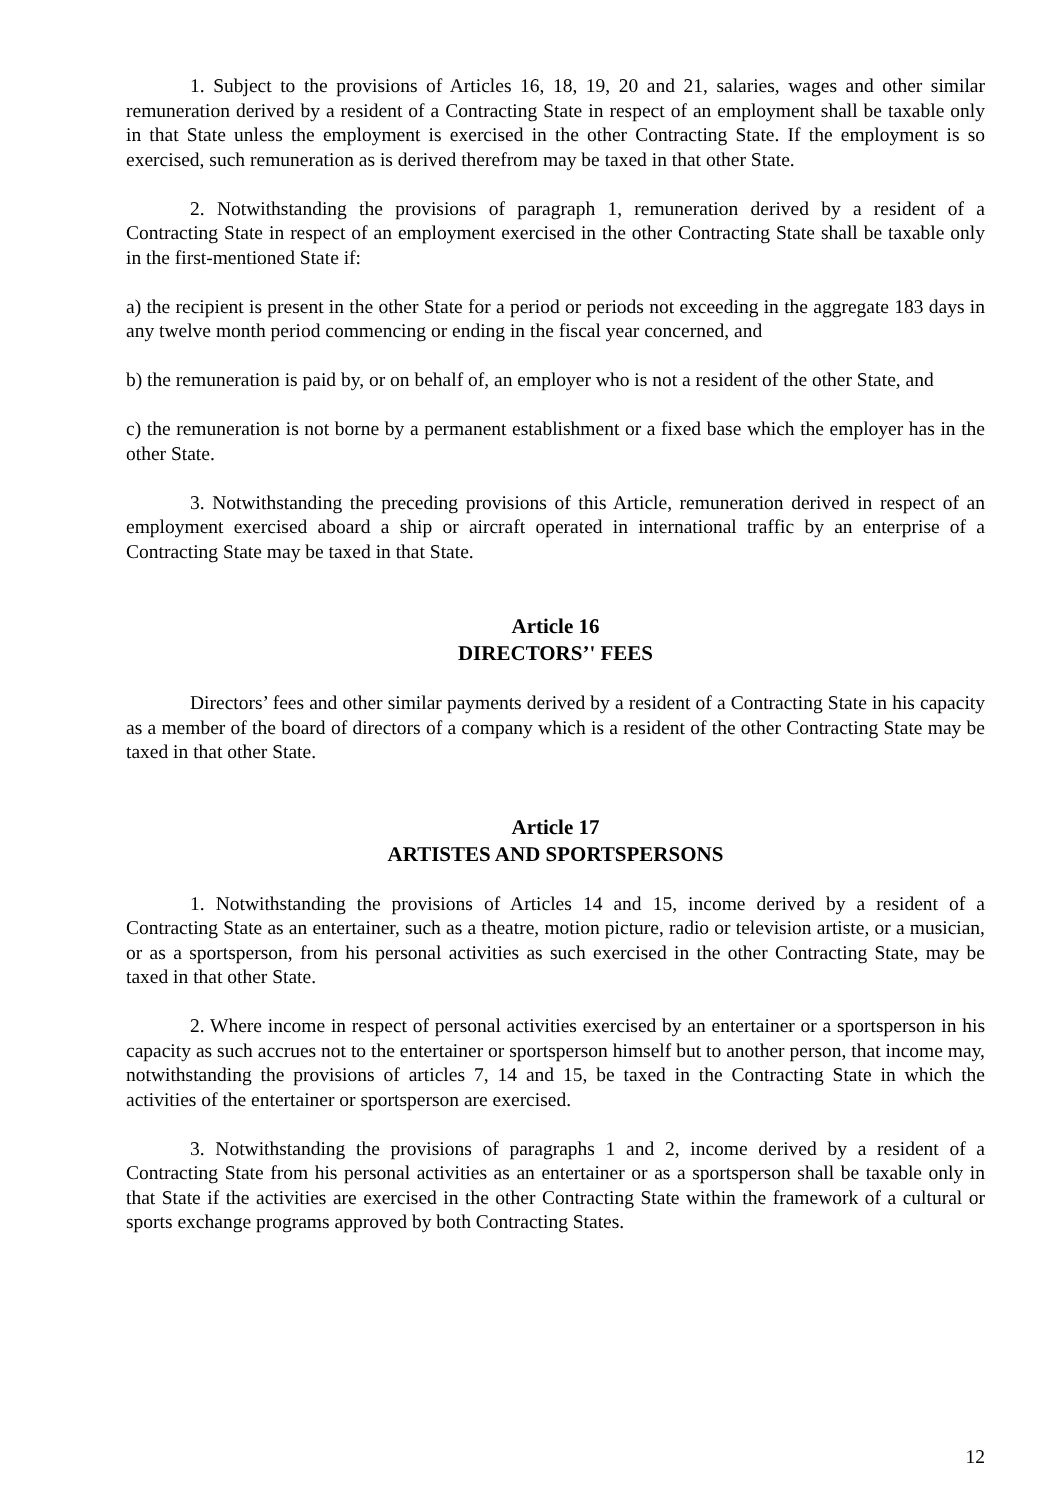1. Subject to the provisions of Articles 16, 18, 19, 20 and 21, salaries, wages and other similar remuneration derived by a resident of a Contracting State in respect of an employment shall be taxable only in that State unless the employment is exercised in the other Contracting State. If the employment is so exercised, such remuneration as is derived therefrom may be taxed in that other State.
2. Notwithstanding the provisions of paragraph 1, remuneration derived by a resident of a Contracting State in respect of an employment exercised in the other Contracting State shall be taxable only in the first-mentioned State if:
a) the recipient is present in the other State for a period or periods not exceeding in the aggregate 183 days in any twelve month period commencing or ending in the fiscal year concerned, and
b) the remuneration is paid by, or on behalf of, an employer who is not a resident of the other State, and
c) the remuneration is not borne by a permanent establishment or a fixed base which the employer has in the other State.
3. Notwithstanding the preceding provisions of this Article, remuneration derived in respect of an employment exercised aboard a ship or aircraft operated in international traffic by an enterprise of a Contracting State may be taxed in that State.
Article 16
DIRECTORS’' FEES
Directors’ fees and other similar payments derived by a resident of a Contracting State in his capacity as a member of the board of directors of a company which is a resident of the other Contracting State may be taxed in that other State.
Article 17
ARTISTES AND SPORTSPERSONS
1. Notwithstanding the provisions of Articles 14 and 15, income derived by a resident of a Contracting State as an entertainer, such as a theatre, motion picture, radio or television artiste, or a musician, or as a sportsperson, from his personal activities as such exercised in the other Contracting State, may be taxed in that other State.
2. Where income in respect of personal activities exercised by an entertainer or a sportsperson in his capacity as such accrues not to the entertainer or sportsperson himself but to another person, that income may, notwithstanding the provisions of articles 7, 14 and 15, be taxed in the Contracting State in which the activities of the entertainer or sportsperson are exercised.
3. Notwithstanding the provisions of paragraphs 1 and 2, income derived by a resident of a Contracting State from his personal activities as an entertainer or as a sportsperson shall be taxable only in that State if the activities are exercised in the other Contracting State within the framework of a cultural or sports exchange programs approved by both Contracting States.
12